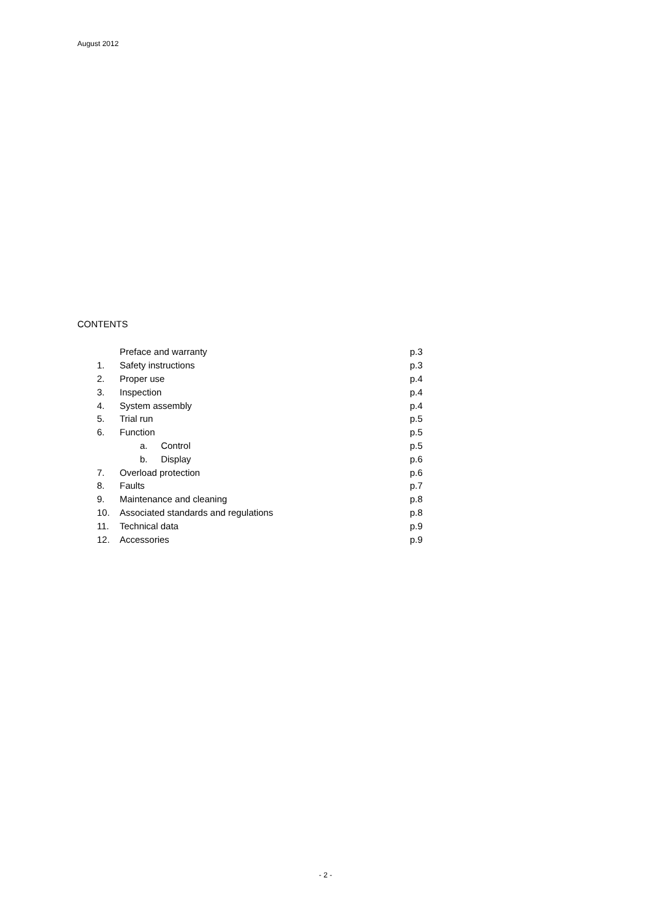August 2012
CONTENTS
| | Preface and warranty | p.3 |
| 1. | Safety instructions | p.3 |
| 2. | Proper use | p.4 |
| 3. | Inspection | p.4 |
| 4. | System assembly | p.4 |
| 5. | Trial run | p.5 |
| 6. | Function | p.5 |
| | a. Control | p.5 |
| | b. Display | p.6 |
| 7. | Overload protection | p.6 |
| 8. | Faults | p.7 |
| 9. | Maintenance and cleaning | p.8 |
| 10. | Associated standards and regulations | p.8 |
| 11. | Technical data | p.9 |
| 12. | Accessories | p.9 |
- 2 -